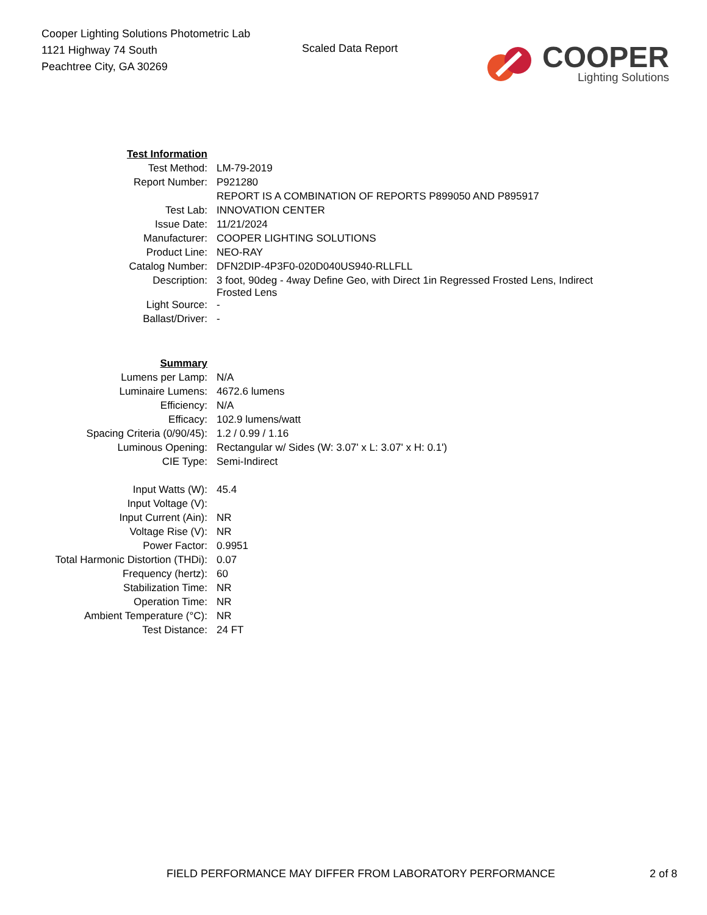Cooper Lighting Solutions Photometric Lab
1121 Highway 74 South
Peachtree City, GA 30269
Scaled Data Report
COOPER
Lighting Solutions
| Test Information | |
| Test Method: | LM-79-2019 |
| Report Number: | P921280 |
| | REPORT IS A COMBINATION OF REPORTS P899050 AND P895917 |
| Test Lab: | INNOVATION CENTER |
| Issue Date: | 11/21/2024 |
| Manufacturer: | COOPER LIGHTING SOLUTIONS |
| Product Line: | NEO-RAY |
| Catalog Number: | DFN2DIP-4P3F0-020D040US940-RLLFLL |
| Description: | 3 foot, 90deg - 4way Define Geo, with Direct 1in Regressed Frosted Lens, Indirect Frosted Lens |
| Light Source: | - |
| Ballast/Driver: | - |
| Summary | |
| Lumens per Lamp: | N/A |
| Luminaire Lumens: | 4672.6 lumens |
| Efficiency: | N/A |
| Efficacy: | 102.9 lumens/watt |
| Spacing Criteria (0/90/45): | 1.2 / 0.99 / 1.16 |
| Luminous Opening: | Rectangular w/ Sides (W: 3.07' x L: 3.07' x H: 0.1') |
| CIE Type: | Semi-Indirect |
| Input Watts (W): | 45.4 |
| Input Voltage (V): | |
| Input Current (Ain): | NR |
| Voltage Rise (V): | NR |
| Power Factor: | 0.9951 |
| Total Harmonic Distortion (THDi): | 0.07 |
| Frequency (hertz): | 60 |
| Stabilization Time: | NR |
| Operation Time: | NR |
| Ambient Temperature (°C): | NR |
| Test Distance: | 24 FT |
FIELD PERFORMANCE MAY DIFFER FROM LABORATORY PERFORMANCE 2 of 8